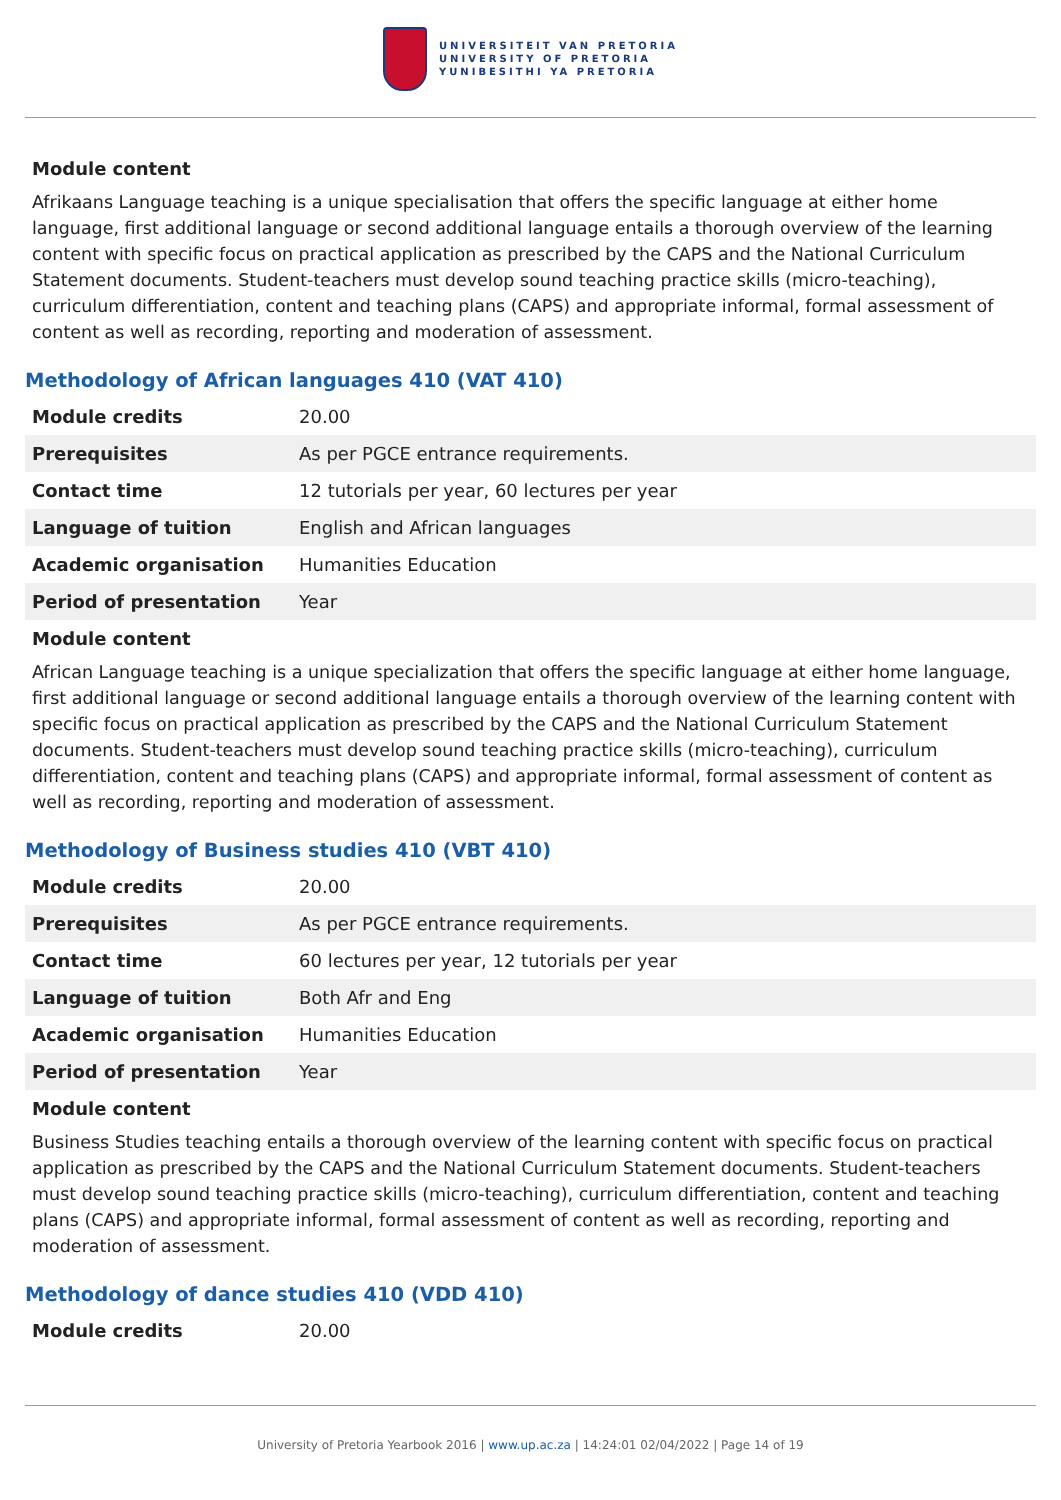UNIVERSITEIT VAN PRETORIA
UNIVERSITY OF PRETORIA
YUNIBESITHI YA PRETORIA
Module content
Afrikaans Language teaching is a unique specialisation that offers the specific language at either home language, first additional language or second additional language entails a thorough overview of the learning content with specific focus on practical application as prescribed by the CAPS and the National Curriculum Statement documents. Student-teachers must develop sound teaching practice skills (micro-teaching), curriculum differentiation, content and teaching plans (CAPS) and appropriate informal, formal assessment of content as well as recording, reporting and moderation of assessment.
Methodology of African languages 410 (VAT 410)
| Module credits | 20.00 |
| Prerequisites | As per PGCE entrance requirements. |
| Contact time | 12 tutorials per year, 60 lectures per year |
| Language of tuition | English and African languages |
| Academic organisation | Humanities Education |
| Period of presentation | Year |
Module content
African Language teaching is a unique specialization that offers the specific language at either home language, first additional language or second additional language entails a thorough overview of the learning content with specific focus on practical application as prescribed by the CAPS and the National Curriculum Statement documents. Student-teachers must develop sound teaching practice skills (micro-teaching), curriculum differentiation, content and teaching plans (CAPS) and appropriate informal, formal assessment of content as well as recording, reporting and moderation of assessment.
Methodology of Business studies 410 (VBT 410)
| Module credits | 20.00 |
| Prerequisites | As per PGCE entrance requirements. |
| Contact time | 60 lectures per year, 12 tutorials per year |
| Language of tuition | Both Afr and Eng |
| Academic organisation | Humanities Education |
| Period of presentation | Year |
Module content
Business Studies teaching entails a thorough overview of the learning content with specific focus on practical application as prescribed by the CAPS and the National Curriculum Statement documents. Student-teachers must develop sound teaching practice skills (micro-teaching), curriculum differentiation, content and teaching plans (CAPS) and appropriate informal, formal assessment of content as well as recording, reporting and moderation of assessment.
Methodology of dance studies 410 (VDD 410)
| Module credits | 20.00 |
University of Pretoria Yearbook 2016 | www.up.ac.za | 14:24:01 02/04/2022 | Page 14 of 19